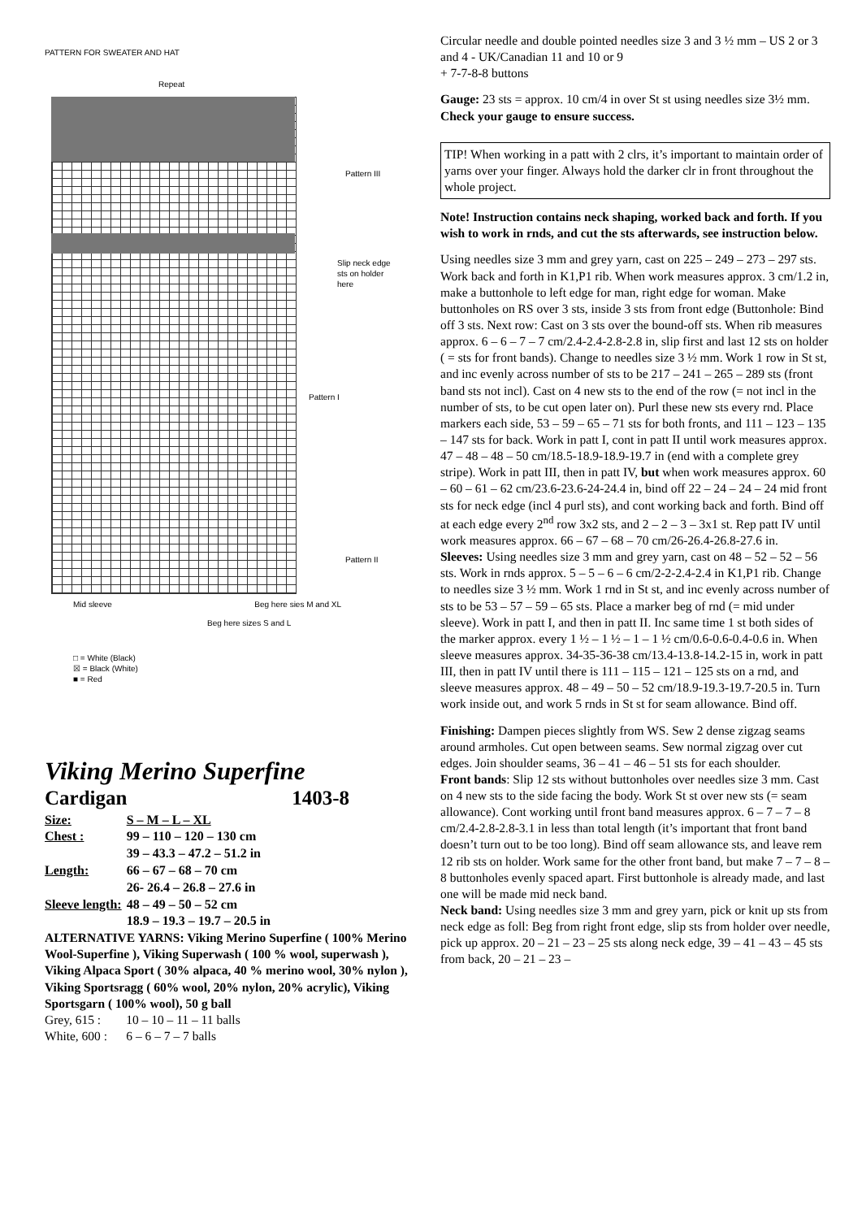PATTERN FOR SWEATER AND HAT
Repeat
Pattern III
Slip neck edge sts on holder here
Pattern I
Pattern II
Mid sleeve Beg here sies M and XL
Beg here sizes S and L
□ = White (Black)
☒ = Black (White)
■ = Red
Viking Merino Superfine
Cardigan 1403-8
| Size: | S – M – L – XL |
| Chest : | 99 – 110 – 120 – 130 cm |
| | 39 – 43.3 – 47.2 – 51.2 in |
| Length: | 66 – 67 – 68 – 70 cm |
| | 26- 26.4 – 26.8 – 27.6 in |
| Sleeve length: | 48 – 49 – 50 – 52 cm |
| | 18.9 – 19.3 – 19.7 – 20.5 in |
ALTERNATIVE YARNS: Viking Merino Superfine ( 100% Merino Wool-Superfine ), Viking Superwash ( 100 % wool, superwash ), Viking Alpaca Sport ( 30% alpaca, 40 % merino wool, 30% nylon ), Viking Sportsragg ( 60% wool, 20% nylon, 20% acrylic), Viking Sportsgarn ( 100% wool), 50 g ball
Grey, 615 : 10 – 10 – 11 – 11 balls
White, 600 : 6 – 6 – 7 – 7 balls
Circular needle and double pointed needles size 3 and 3 ½ mm – US 2 or 3 and 4 - UK/Canadian 11 and 10 or 9
+ 7-7-8-8 buttons
Gauge: 23 sts = approx. 10 cm/4 in over St st using needles size 3½ mm. Check your gauge to ensure success.
TIP! When working in a patt with 2 clrs, it’s important to maintain order of yarns over your finger. Always hold the darker clr in front throughout the whole project.
Note! Instruction contains neck shaping, worked back and forth. If you wish to work in rnds, and cut the sts afterwards, see instruction below.
Using needles size 3 mm and grey yarn, cast on 225 – 249 – 273 – 297 sts. Work back and forth in K1,P1 rib. When work measures approx. 3 cm/1.2 in, make a buttonhole to left edge for man, right edge for woman. Make buttonholes on RS over 3 sts, inside 3 sts from front edge (Buttonhole: Bind off 3 sts. Next row: Cast on 3 sts over the bound-off sts. When rib measures approx. 6 – 6 – 7 – 7 cm/2.4-2.4-2.8-2.8 in, slip first and last 12 sts on holder ( = sts for front bands). Change to needles size 3 ½ mm. Work 1 row in St st, and inc evenly across number of sts to be 217 – 241 – 265 – 289 sts (front band sts not incl). Cast on 4 new sts to the end of the row (= not incl in the number of sts, to be cut open later on). Purl these new sts every rnd. Place markers each side, 53 – 59 – 65 – 71 sts for both fronts, and 111 – 123 – 135 – 147 sts for back. Work in patt I, cont in patt II until work measures approx. 47 – 48 – 48 – 50 cm/18.5-18.9-18.9-19.7 in (end with a complete grey stripe). Work in patt III, then in patt IV, but when work measures approx. 60 – 60 – 61 – 62 cm/23.6-23.6-24-24.4 in, bind off 22 – 24 – 24 – 24 mid front sts for neck edge (incl 4 purl sts), and cont working back and forth. Bind off at each edge every 2<sup>nd</sup> row 3x2 sts, and 2 – 2 – 3 – 3x1 st. Rep patt IV until work measures approx. 66 – 67 – 68 – 70 cm/26-26.4-26.8-27.6 in.
Sleeves: Using needles size 3 mm and grey yarn, cast on 48 – 52 – 52 – 56 sts. Work in rnds approx. 5 – 5 – 6 – 6 cm/2-2-2.4-2.4 in K1,P1 rib. Change to needles size 3 ½ mm. Work 1 rnd in St st, and inc evenly across number of sts to be 53 – 57 – 59 – 65 sts. Place a marker beg of rnd (= mid under sleeve). Work in patt I, and then in patt II. Inc same time 1 st both sides of the marker approx. every 1 ½ – 1 ½ – 1 – 1 ½ cm/0.6-0.6-0.4-0.6 in. When sleeve measures approx. 34-35-36-38 cm/13.4-13.8-14.2-15 in, work in patt III, then in patt IV until there is 111 – 115 – 121 – 125 sts on a rnd, and sleeve measures approx. 48 – 49 – 50 – 52 cm/18.9-19.3-19.7-20.5 in. Turn work inside out, and work 5 rnds in St st for seam allowance. Bind off.
Finishing: Dampen pieces slightly from WS. Sew 2 dense zigzag seams around armholes. Cut open between seams. Sew normal zigzag over cut edges. Join shoulder seams, 36 – 41 – 46 – 51 sts for each shoulder.
Front bands: Slip 12 sts without buttonholes over needles size 3 mm. Cast on 4 new sts to the side facing the body. Work St st over new sts (= seam allowance). Cont working until front band measures approx. 6 – 7 – 7 – 8 cm/2.4-2.8-2.8-3.1 in less than total length (it’s important that front band doesn’t turn out to be too long). Bind off seam allowance sts, and leave rem 12 rib sts on holder. Work same for the other front band, but make 7 – 7 – 8 – 8 buttonholes evenly spaced apart. First buttonhole is already made, and last one will be made mid neck band.
Neck band: Using needles size 3 mm and grey yarn, pick or knit up sts from neck edge as foll: Beg from right front edge, slip sts from holder over needle, pick up approx. 20 – 21 – 23 – 25 sts along neck edge, 39 – 41 – 43 – 45 sts from back, 20 – 21 – 23 –